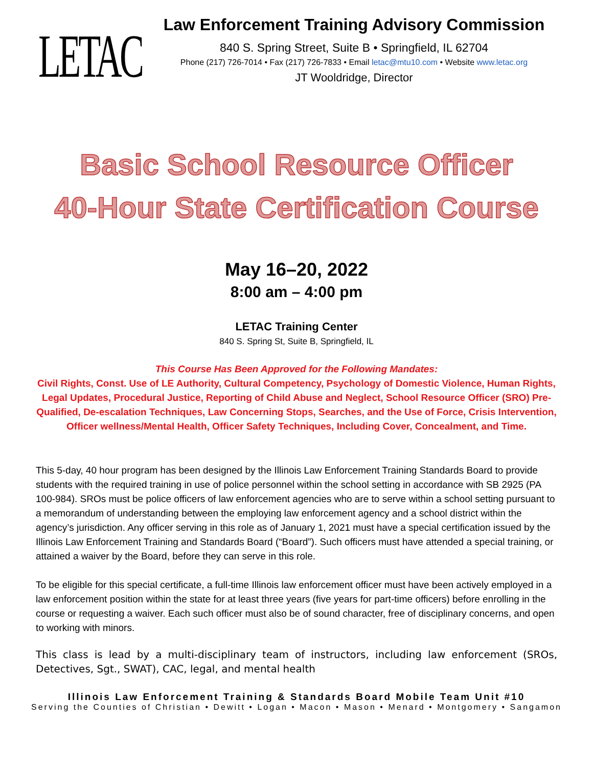LETAC
Law Enforcement Training Advisory Commission
840 S. Spring Street, Suite B • Springfield, IL 62704
Phone (217) 726-7014 • Fax (217) 726-7833 • Email letac@mtu10.com • Website www.letac.org
JT Wooldridge, Director
Basic School Resource Officer
40-Hour State Certification Course
May 16–20, 2022
8:00 am – 4:00 pm
LETAC Training Center
840 S. Spring St, Suite B, Springfield, IL
This Course Has Been Approved for the Following Mandates:
Civil Rights, Const. Use of LE Authority, Cultural Competency, Psychology of Domestic Violence, Human Rights, Legal Updates, Procedural Justice, Reporting of Child Abuse and Neglect, School Resource Officer (SRO) Pre-Qualified, De-escalation Techniques, Law Concerning Stops, Searches, and the Use of Force, Crisis Intervention, Officer wellness/Mental Health, Officer Safety Techniques, Including Cover, Concealment, and Time.
This 5-day, 40 hour program has been designed by the Illinois Law Enforcement Training Standards Board to provide students with the required training in use of police personnel within the school setting in accordance with SB 2925 (PA 100-984). SROs must be police officers of law enforcement agencies who are to serve within a school setting pursuant to a memorandum of understanding between the employing law enforcement agency and a school district within the agency’s jurisdiction. Any officer serving in this role as of January 1, 2021 must have a special certification issued by the Illinois Law Enforcement Training and Standards Board (“Board”). Such officers must have attended a special training, or attained a waiver by the Board, before they can serve in this role.
To be eligible for this special certificate, a full-time Illinois law enforcement officer must have been actively employed in a law enforcement position within the state for at least three years (five years for part-time officers) before enrolling in the course or requesting a waiver. Each such officer must also be of sound character, free of disciplinary concerns, and open to working with minors.
This class is lead by a multi-disciplinary team of instructors, including law enforcement (SROs, Detectives, Sgt., SWAT), CAC, legal, and mental health
Illinois Law Enforcement Training & Standards Board Mobile Team Unit #10
Serving the Counties of Christian • Dewitt • Logan • Macon • Mason • Menard • Montgomery • Sangamon